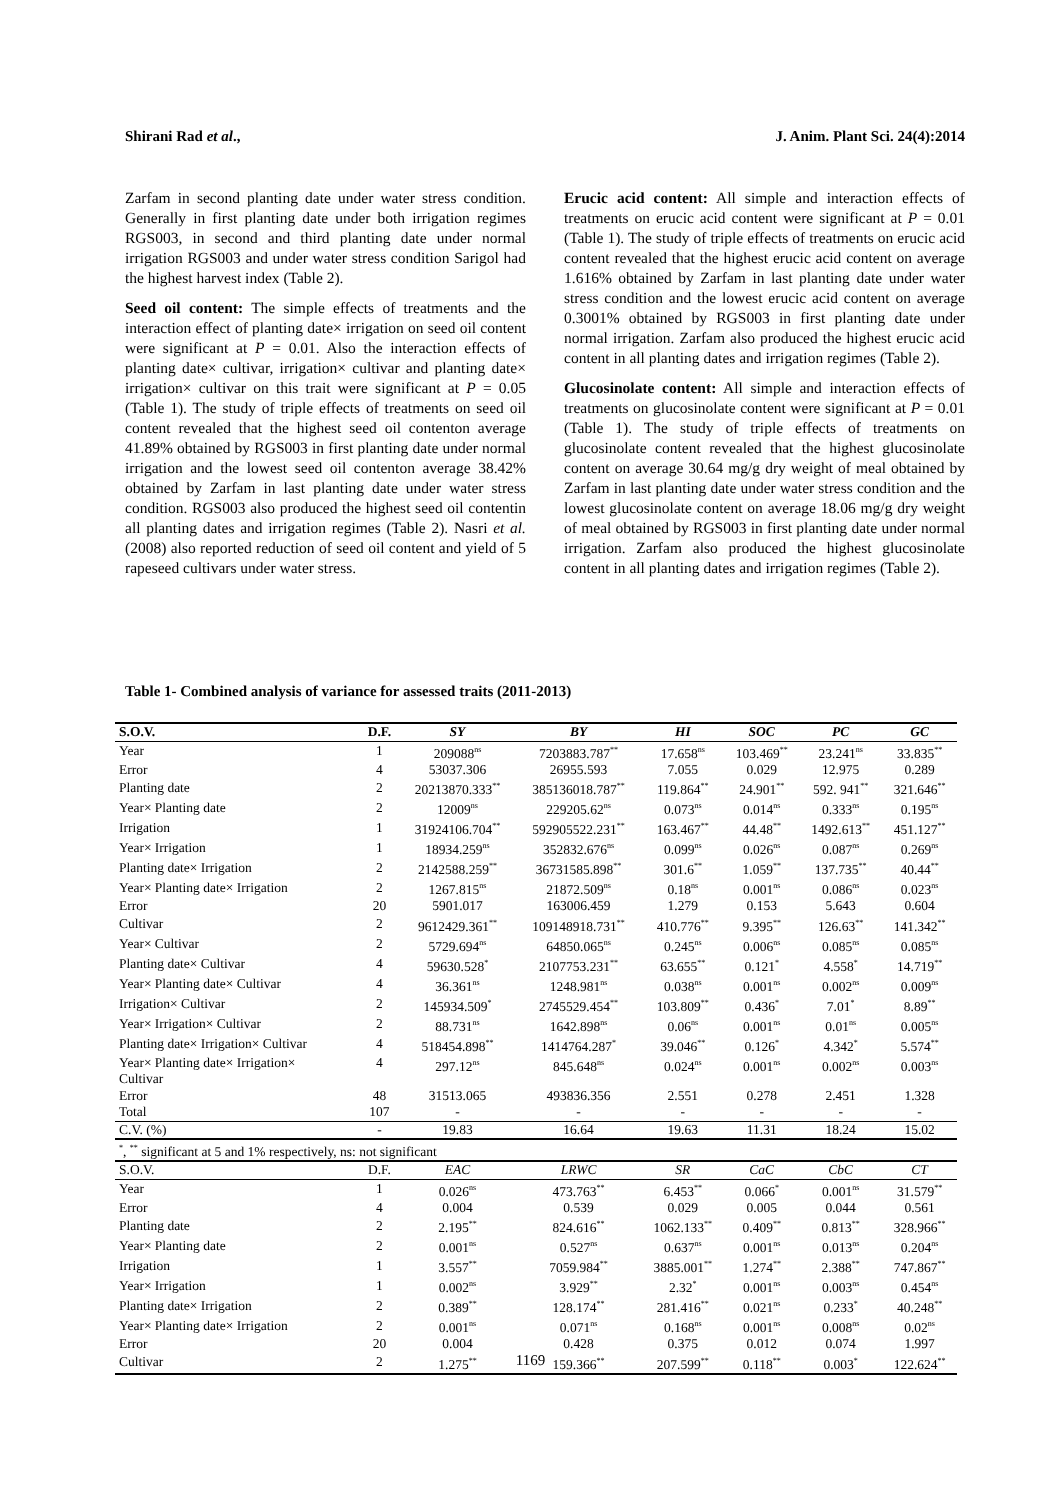Shirani Rad et al., J. Anim. Plant Sci. 24(4):2014
Zarfam in second planting date under water stress condition. Generally in first planting date under both irrigation regimes RGS003, in second and third planting date under normal irrigation RGS003 and under water stress condition Sarigol had the highest harvest index (Table 2).
Seed oil content: The simple effects of treatments and the interaction effect of planting date× irrigation on seed oil content were significant at P = 0.01. Also the interaction effects of planting date× cultivar, irrigation× cultivar and planting date× irrigation× cultivar on this trait were significant at P = 0.05 (Table 1). The study of triple effects of treatments on seed oil content revealed that the highest seed oil contenton average 41.89% obtained by RGS003 in first planting date under normal irrigation and the lowest seed oil contenton average 38.42% obtained by Zarfam in last planting date under water stress condition. RGS003 also produced the highest seed oil contentin all planting dates and irrigation regimes (Table 2). Nasri et al. (2008) also reported reduction of seed oil content and yield of 5 rapeseed cultivars under water stress.
Erucic acid content: All simple and interaction effects of treatments on erucic acid content were significant at P = 0.01 (Table 1). The study of triple effects of treatments on erucic acid content revealed that the highest erucic acid content on average 1.616% obtained by Zarfam in last planting date under water stress condition and the lowest erucic acid content on average 0.3001% obtained by RGS003 in first planting date under normal irrigation. Zarfam also produced the highest erucic acid content in all planting dates and irrigation regimes (Table 2).
Glucosinolate content: All simple and interaction effects of treatments on glucosinolate content were significant at P = 0.01 (Table 1). The study of triple effects of treatments on glucosinolate content revealed that the highest glucosinolate content on average 30.64 mg/g dry weight of meal obtained by Zarfam in last planting date under water stress condition and the lowest glucosinolate content on average 18.06 mg/g dry weight of meal obtained by RGS003 in first planting date under normal irrigation. Zarfam also produced the highest glucosinolate content in all planting dates and irrigation regimes (Table 2).
Table 1- Combined analysis of variance for assessed traits (2011-2013)
| S.O.V. | D.F. | SY | BY | HI | SOC | PC | GC |
| --- | --- | --- | --- | --- | --- | --- | --- |
| Year | 1 | 209088<sup>ns</sup> | 7203883.787<sup>**</sup> | 17.658<sup>ns</sup> | 103.469<sup>**</sup> | 23.241<sup>ns</sup> | 33.835<sup>**</sup> |
| Error | 4 | 53037.306 | 26955.593 | 7.055 | 0.029 | 12.975 | 0.289 |
| Planting date | 2 | 20213870.333<sup>**</sup> | 385136018.787<sup>**</sup> | 119.864<sup>**</sup> | 24.901<sup>**</sup> | 592. 941<sup>**</sup> | 321.646<sup>**</sup> |
| Year× Planting date | 2 | 12009<sup>ns</sup> | 229205.62<sup>ns</sup> | 0.073<sup>ns</sup> | 0.014<sup>ns</sup> | 0.333<sup>ns</sup> | 0.195<sup>ns</sup> |
| Irrigation | 1 | 31924106.704<sup>**</sup> | 592905522.231<sup>**</sup> | 163.467<sup>**</sup> | 44.48<sup>**</sup> | 1492.613<sup>**</sup> | 451.127<sup>**</sup> |
| Year× Irrigation | 1 | 18934.259<sup>ns</sup> | 352832.676<sup>ns</sup> | 0.099<sup>ns</sup> | 0.026<sup>ns</sup> | 0.087<sup>ns</sup> | 0.269<sup>ns</sup> |
| Planting date× Irrigation | 2 | 2142588.259<sup>**</sup> | 36731585.898<sup>**</sup> | 301.6<sup>**</sup> | 1.059<sup>**</sup> | 137.735<sup>**</sup> | 40.44<sup>**</sup> |
| Year× Planting date× Irrigation | 2 | 1267.815<sup>ns</sup> | 21872.509<sup>ns</sup> | 0.18<sup>ns</sup> | 0.001<sup>ns</sup> | 0.086<sup>ns</sup> | 0.023<sup>ns</sup> |
| Error | 20 | 5901.017 | 163006.459 | 1.279 | 0.153 | 5.643 | 0.604 |
| Cultivar | 2 | 9612429.361<sup>**</sup> | 109148918.731<sup>**</sup> | 410.776<sup>**</sup> | 9.395<sup>**</sup> | 126.63<sup>**</sup> | 141.342<sup>**</sup> |
| Year× Cultivar | 2 | 5729.694<sup>ns</sup> | 64850.065<sup>ns</sup> | 0.245<sup>ns</sup> | 0.006<sup>ns</sup> | 0.085<sup>ns</sup> | 0.085<sup>ns</sup> |
| Planting date× Cultivar | 4 | 59630.528<sup>*</sup> | 2107753.231<sup>**</sup> | 63.655<sup>**</sup> | 0.121<sup>*</sup> | 4.558<sup>*</sup> | 14.719<sup>**</sup> |
| Year× Planting date× Cultivar | 4 | 36.361<sup>ns</sup> | 1248.981<sup>ns</sup> | 0.038<sup>ns</sup> | 0.001<sup>ns</sup> | 0.002<sup>ns</sup> | 0.009<sup>ns</sup> |
| Irrigation× Cultivar | 2 | 145934.509<sup>*</sup> | 2745529.454<sup>**</sup> | 103.809<sup>**</sup> | 0.436<sup>*</sup> | 7.01<sup>*</sup> | 8.89<sup>**</sup> |
| Year× Irrigation× Cultivar | 2 | 88.731<sup>ns</sup> | 1642.898<sup>ns</sup> | 0.06<sup>ns</sup> | 0.001<sup>ns</sup> | 0.01<sup>ns</sup> | 0.005<sup>ns</sup> |
| Planting date× Irrigation× Cultivar | 4 | 518454.898<sup>**</sup> | 1414764.287<sup>*</sup> | 39.046<sup>**</sup> | 0.126<sup>*</sup> | 4.342<sup>*</sup> | 5.574<sup>**</sup> |
| Year× Planting date× Irrigation× Cultivar | 4 | 297.12<sup>ns</sup> | 845.648<sup>ns</sup> | 0.024<sup>ns</sup> | 0.001<sup>ns</sup> | 0.002<sup>ns</sup> | 0.003<sup>ns</sup> |
| Error | 48 | 31513.065 | 493836.356 | 2.551 | 0.278 | 2.451 | 1.328 |
| Total | 107 | - | - | - | - | - | - |
| C.V. (%) | - | 19.83 | 16.64 | 19.63 | 11.31 | 18.24 | 15.02 |
| <sup>*</sup>, <sup>**</sup> significant at 5 and 1% respectively, ns: not significant | | | | | | | |
| S.O.V. | D.F. | EAC | LRWC | SR | CaC | CbC | CT |
| Year | 1 | 0.026<sup>ns</sup> | 473.763<sup>**</sup> | 6.453<sup>**</sup> | 0.066<sup>*</sup> | 0.001<sup>ns</sup> | 31.579<sup>**</sup> |
| Error | 4 | 0.004 | 0.539 | 0.029 | 0.005 | 0.044 | 0.561 |
| Planting date | 2 | 2.195<sup>**</sup> | 824.616<sup>**</sup> | 1062.133<sup>**</sup> | 0.409<sup>**</sup> | 0.813<sup>**</sup> | 328.966<sup>**</sup> |
| Year× Planting date | 2 | 0.001<sup>ns</sup> | 0.527<sup>ns</sup> | 0.637<sup>ns</sup> | 0.001<sup>ns</sup> | 0.013<sup>ns</sup> | 0.204<sup>ns</sup> |
| Irrigation | 1 | 3.557<sup>**</sup> | 7059.984<sup>**</sup> | 3885.001<sup>**</sup> | 1.274<sup>**</sup> | 2.388<sup>**</sup> | 747.867<sup>**</sup> |
| Year× Irrigation | 1 | 0.002<sup>ns</sup> | 3.929<sup>**</sup> | 2.32<sup>*</sup> | 0.001<sup>ns</sup> | 0.003<sup>ns</sup> | 0.454<sup>ns</sup> |
| Planting date× Irrigation | 2 | 0.389<sup>**</sup> | 128.174<sup>**</sup> | 281.416<sup>**</sup> | 0.021<sup>ns</sup> | 0.233<sup>*</sup> | 40.248<sup>**</sup> |
| Year× Planting date× Irrigation | 2 | 0.001<sup>ns</sup> | 0.071<sup>ns</sup> | 0.168<sup>ns</sup> | 0.001<sup>ns</sup> | 0.008<sup>ns</sup> | 0.02<sup>ns</sup> |
| Error | 20 | 0.004 | 0.428 | 0.375 | 0.012 | 0.074 | 1.997 |
| Cultivar | 2 | 1.275<sup>**</sup> | 159.366<sup>**</sup> | 207.599<sup>**</sup> | 0.118<sup>**</sup> | 0.003<sup>*</sup> | 122.624<sup>**</sup> |
1169